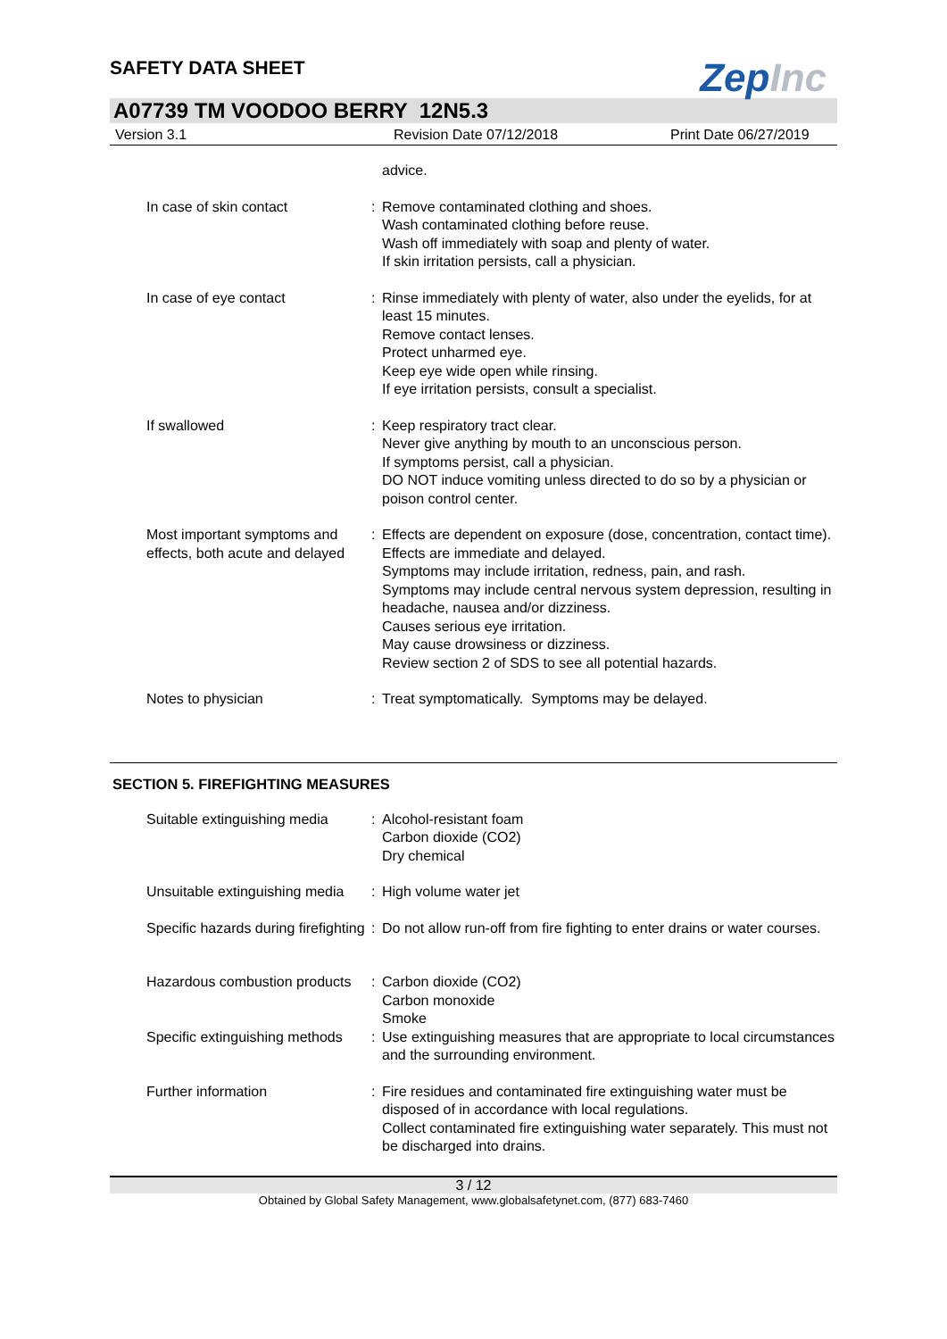SAFETY DATA SHEET
ZepInc
A07739 TM VOODOO BERRY 12N5.3
Version 3.1 Revision Date 07/12/2018 Print Date 06/27/2019
advice.
In case of skin contact : Remove contaminated clothing and shoes.
Wash contaminated clothing before reuse.
Wash off immediately with soap and plenty of water.
If skin irritation persists, call a physician.
In case of eye contact : Rinse immediately with plenty of water, also under the eyelids, for at least 15 minutes.
Remove contact lenses.
Protect unharmed eye.
Keep eye wide open while rinsing.
If eye irritation persists, consult a specialist.
If swallowed : Keep respiratory tract clear.
Never give anything by mouth to an unconscious person.
If symptoms persist, call a physician.
DO NOT induce vomiting unless directed to do so by a physician or poison control center.
Most important symptoms and effects, both acute and delayed
: Effects are dependent on exposure (dose, concentration, contact time).
Effects are immediate and delayed.
Symptoms may include irritation, redness, pain, and rash.
Symptoms may include central nervous system depression, resulting in headache, nausea and/or dizziness.
Causes serious eye irritation.
May cause drowsiness or dizziness.
Review section 2 of SDS to see all potential hazards.
Notes to physician : Treat symptomatically. Symptoms may be delayed.
SECTION 5. FIREFIGHTING MEASURES
Suitable extinguishing media
: Alcohol-resistant foam
Carbon dioxide (CO2)
Dry chemical
Unsuitable extinguishing media
: High volume water jet
Specific hazards during firefighting
: Do not allow run-off from fire fighting to enter drains or water courses.
Hazardous combustion products
: Carbon dioxide (CO2)
Carbon monoxide
Smoke
Specific extinguishing methods
: Use extinguishing measures that are appropriate to local circumstances and the surrounding environment.
Further information : Fire residues and contaminated fire extinguishing water must be disposed of in accordance with local regulations.
Collect contaminated fire extinguishing water separately. This must not be discharged into drains.
3 / 12
Obtained by Global Safety Management, www.globalsafetynet.com, (877) 683-7460